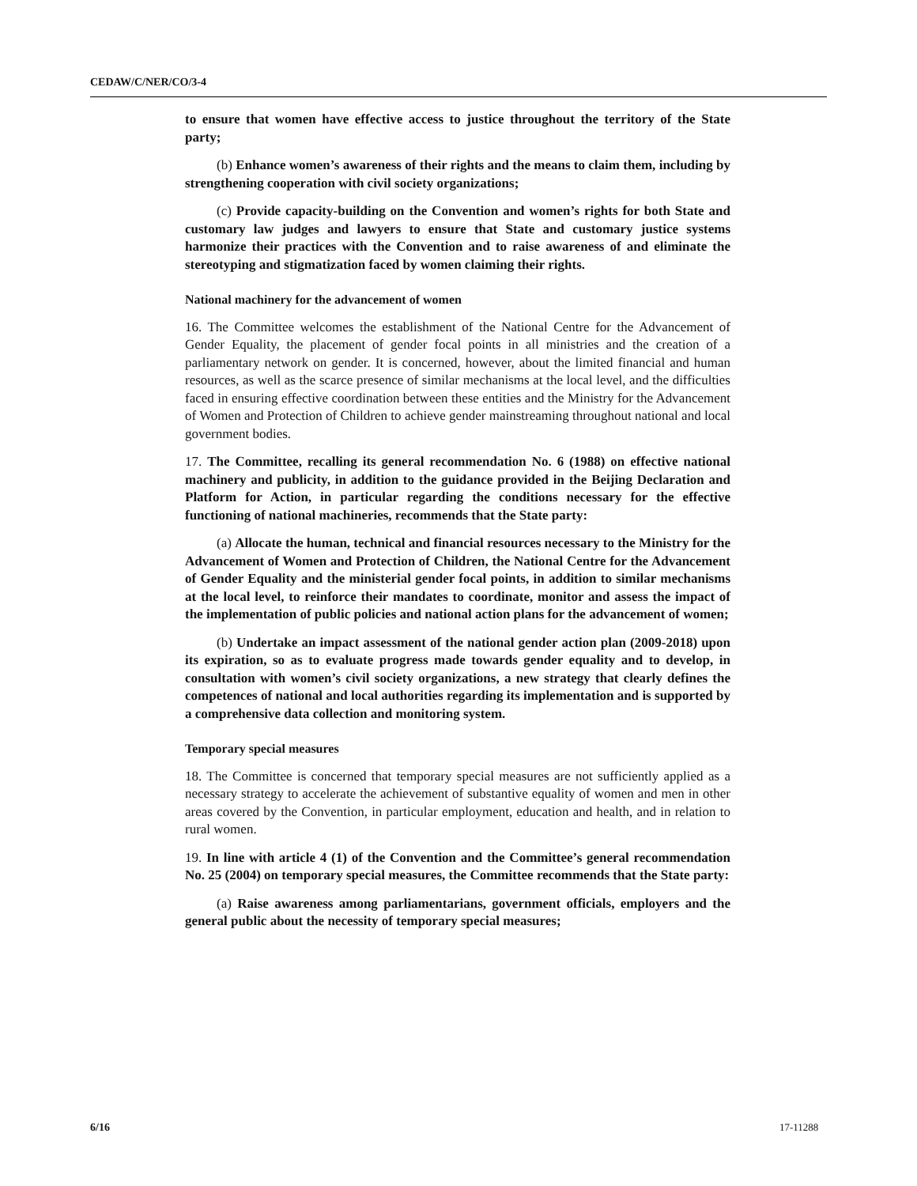CEDAW/C/NER/CO/3-4
to ensure that women have effective access to justice throughout the territory of the State party;
(b) Enhance women’s awareness of their rights and the means to claim them, including by strengthening cooperation with civil society organizations;
(c) Provide capacity-building on the Convention and women’s rights for both State and customary law judges and lawyers to ensure that State and customary justice systems harmonize their practices with the Convention and to raise awareness of and eliminate the stereotyping and stigmatization faced by women claiming their rights.
National machinery for the advancement of women
16. The Committee welcomes the establishment of the National Centre for the Advancement of Gender Equality, the placement of gender focal points in all ministries and the creation of a parliamentary network on gender. It is concerned, however, about the limited financial and human resources, as well as the scarce presence of similar mechanisms at the local level, and the difficulties faced in ensuring effective coordination between these entities and the Ministry for the Advancement of Women and Protection of Children to achieve gender mainstreaming throughout national and local government bodies.
17. The Committee, recalling its general recommendation No. 6 (1988) on effective national machinery and publicity, in addition to the guidance provided in the Beijing Declaration and Platform for Action, in particular regarding the conditions necessary for the effective functioning of national machineries, recommends that the State party:
(a) Allocate the human, technical and financial resources necessary to the Ministry for the Advancement of Women and Protection of Children, the National Centre for the Advancement of Gender Equality and the ministerial gender focal points, in addition to similar mechanisms at the local level, to reinforce their mandates to coordinate, monitor and assess the impact of the implementation of public policies and national action plans for the advancement of women;
(b) Undertake an impact assessment of the national gender action plan (2009-2018) upon its expiration, so as to evaluate progress made towards gender equality and to develop, in consultation with women’s civil society organizations, a new strategy that clearly defines the competences of national and local authorities regarding its implementation and is supported by a comprehensive data collection and monitoring system.
Temporary special measures
18. The Committee is concerned that temporary special measures are not sufficiently applied as a necessary strategy to accelerate the achievement of substantive equality of women and men in other areas covered by the Convention, in particular employment, education and health, and in relation to rural women.
19. In line with article 4 (1) of the Convention and the Committee’s general recommendation No. 25 (2004) on temporary special measures, the Committee recommends that the State party:
(a) Raise awareness among parliamentarians, government officials, employers and the general public about the necessity of temporary special measures;
6/16 17-11288